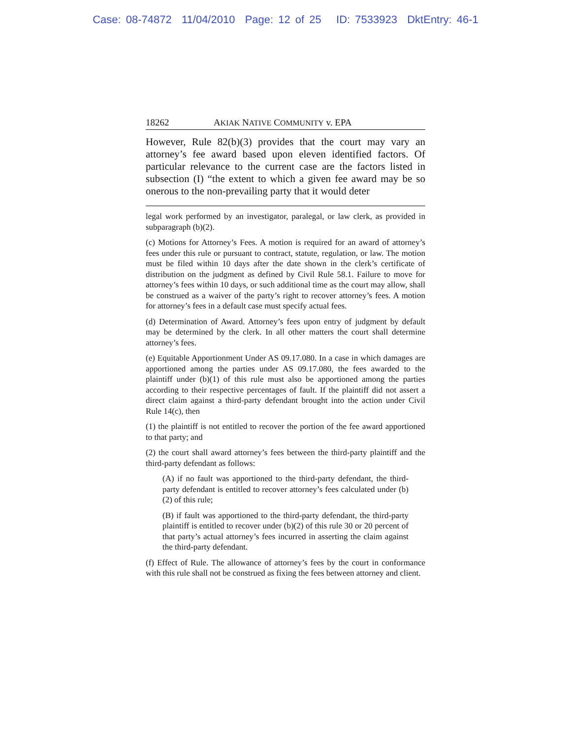Case: 08-74872 11/04/2010 Page: 12 of 25 ID: 7533923 DktEntry: 46-1
18262 AKIAK NATIVE COMMUNITY v. EPA
However, Rule 82(b)(3) provides that the court may vary an attorney’s fee award based upon eleven identified factors. Of particular relevance to the current case are the factors listed in subsection (I) “the extent to which a given fee award may be so onerous to the non-prevailing party that it would deter
legal work performed by an investigator, paralegal, or law clerk, as provided in subparagraph (b)(2).
(c) Motions for Attorney’s Fees. A motion is required for an award of attorney’s fees under this rule or pursuant to contract, statute, regulation, or law. The motion must be filed within 10 days after the date shown in the clerk’s certificate of distribution on the judgment as defined by Civil Rule 58.1. Failure to move for attorney’s fees within 10 days, or such additional time as the court may allow, shall be construed as a waiver of the party’s right to recover attorney’s fees. A motion for attorney’s fees in a default case must specify actual fees.
(d) Determination of Award. Attorney’s fees upon entry of judgment by default may be determined by the clerk. In all other matters the court shall determine attorney’s fees.
(e) Equitable Apportionment Under AS 09.17.080. In a case in which damages are apportioned among the parties under AS 09.17.080, the fees awarded to the plaintiff under (b)(1) of this rule must also be apportioned among the parties according to their respective percentages of fault. If the plaintiff did not assert a direct claim against a third-party defendant brought into the action under Civil Rule 14(c), then
(1) the plaintiff is not entitled to recover the portion of the fee award apportioned to that party; and
(2) the court shall award attorney’s fees between the third-party plaintiff and the third-party defendant as follows:
(A) if no fault was apportioned to the third-party defendant, the third-party defendant is entitled to recover attorney’s fees calculated under (b)(2) of this rule;
(B) if fault was apportioned to the third-party defendant, the third-party plaintiff is entitled to recover under (b)(2) of this rule 30 or 20 percent of that party’s actual attorney’s fees incurred in asserting the claim against the third-party defendant.
(f) Effect of Rule. The allowance of attorney’s fees by the court in conformance with this rule shall not be construed as fixing the fees between attorney and client.